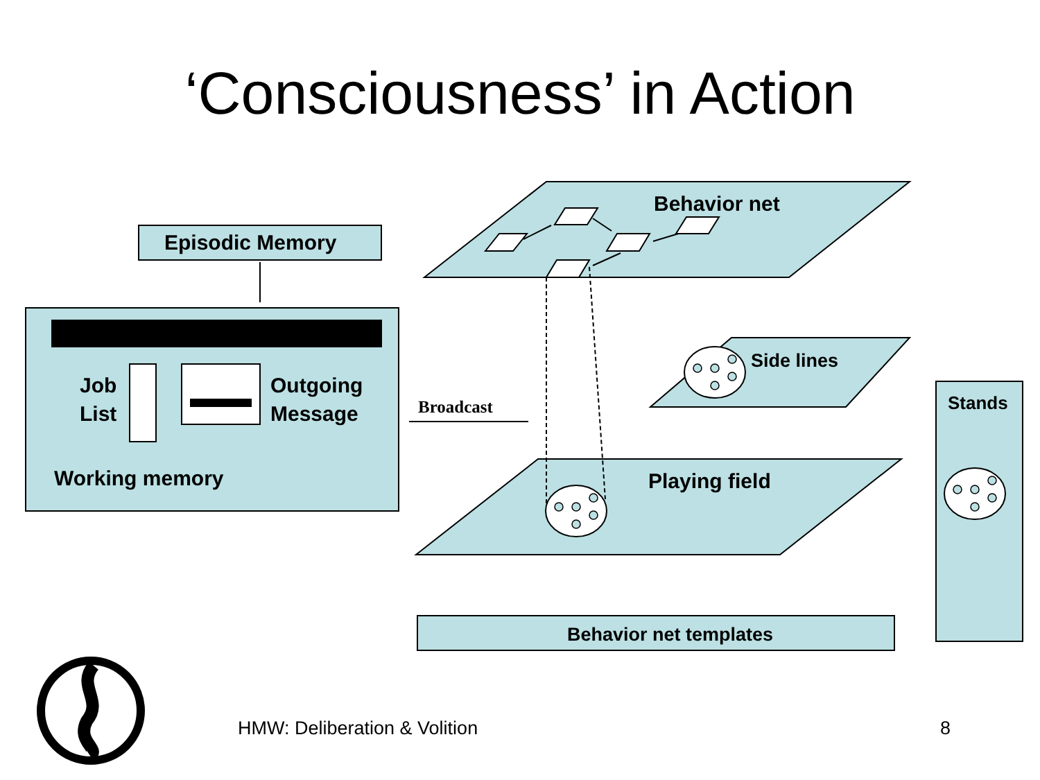‘Consciousness’ in Action
Episodic Memory
Behavior net
Job
List
Outgoing
Message
Broadcast
Side lines
Stands
Working memory Playing field
Behavior net templates
HMW: Deliberation & Volition 8